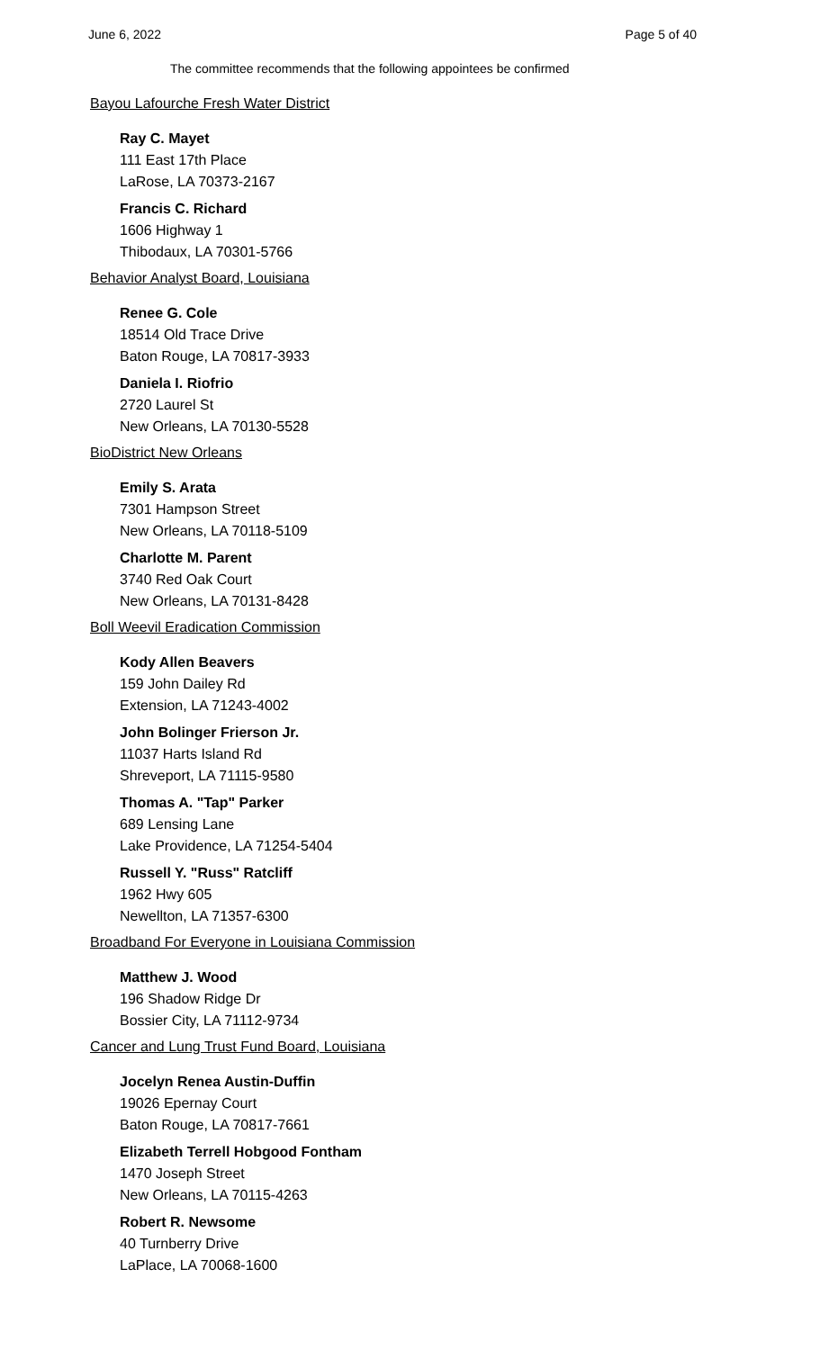June 6, 2022 Page 5 of 40
The committee recommends that the following appointees be confirmed
Bayou Lafourche Fresh Water District
Ray C. Mayet
111 East 17th Place
LaRose, LA 70373-2167
Francis C. Richard
1606 Highway 1
Thibodaux, LA 70301-5766
Behavior Analyst Board, Louisiana
Renee G. Cole
18514 Old Trace Drive
Baton Rouge, LA 70817-3933
Daniela I. Riofrio
2720 Laurel St
New Orleans, LA 70130-5528
BioDistrict New Orleans
Emily S. Arata
7301 Hampson Street
New Orleans, LA 70118-5109
Charlotte M. Parent
3740 Red Oak Court
New Orleans, LA 70131-8428
Boll Weevil Eradication Commission
Kody Allen Beavers
159 John Dailey Rd
Extension, LA 71243-4002
John Bolinger Frierson Jr.
11037 Harts Island Rd
Shreveport, LA 71115-9580
Thomas A. "Tap" Parker
689 Lensing Lane
Lake Providence, LA 71254-5404
Russell Y. "Russ" Ratcliff
1962 Hwy 605
Newellton, LA 71357-6300
Broadband For Everyone in Louisiana Commission
Matthew J. Wood
196 Shadow Ridge Dr
Bossier City, LA 71112-9734
Cancer and Lung Trust Fund Board, Louisiana
Jocelyn Renea Austin-Duffin
19026 Epernay Court
Baton Rouge, LA 70817-7661
Elizabeth Terrell Hobgood Fontham
1470 Joseph Street
New Orleans, LA 70115-4263
Robert R. Newsome
40 Turnberry Drive
LaPlace, LA 70068-1600